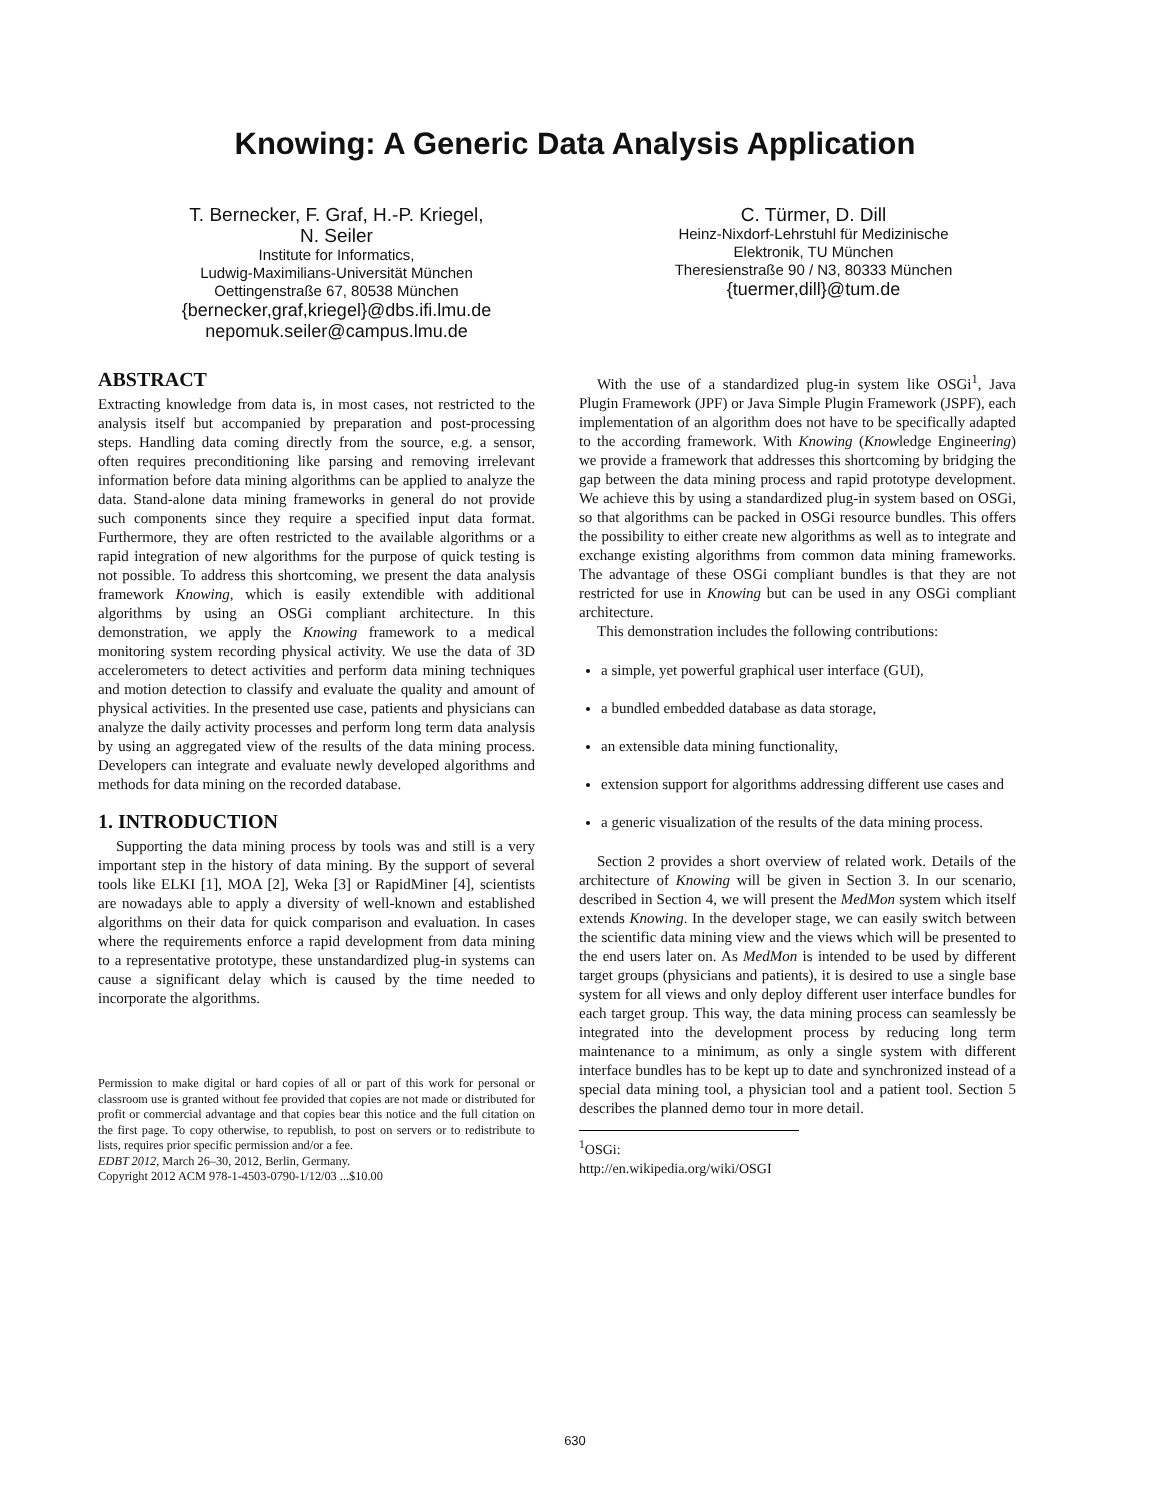Knowing: A Generic Data Analysis Application
T. Bernecker, F. Graf, H.-P. Kriegel,
N. Seiler
Institute for Informatics,
Ludwig-Maximilians-Universität München
Oettingenstraße 67, 80538 München
{bernecker,graf,kriegel}@dbs.ifi.lmu.de
nepomuk.seiler@campus.lmu.de
C. Türmer, D. Dill
Heinz-Nixdorf-Lehrstuhl für Medizinische
Elektronik, TU München
Theresienstraße 90 / N3, 80333 München
{tuermer,dill}@tum.de
ABSTRACT
Extracting knowledge from data is, in most cases, not restricted to the analysis itself but accompanied by preparation and post-processing steps. Handling data coming directly from the source, e.g. a sensor, often requires preconditioning like parsing and removing irrelevant information before data mining algorithms can be applied to analyze the data. Stand-alone data mining frameworks in general do not provide such components since they require a specified input data format. Furthermore, they are often restricted to the available algorithms or a rapid integration of new algorithms for the purpose of quick testing is not possible. To address this shortcoming, we present the data analysis framework Knowing, which is easily extendible with additional algorithms by using an OSGi compliant architecture. In this demonstration, we apply the Knowing framework to a medical monitoring system recording physical activity. We use the data of 3D accelerometers to detect activities and perform data mining techniques and motion detection to classify and evaluate the quality and amount of physical activities. In the presented use case, patients and physicians can analyze the daily activity processes and perform long term data analysis by using an aggregated view of the results of the data mining process. Developers can integrate and evaluate newly developed algorithms and methods for data mining on the recorded database.
1. INTRODUCTION
Supporting the data mining process by tools was and still is a very important step in the history of data mining. By the support of several tools like ELKI [1], MOA [2], Weka [3] or RapidMiner [4], scientists are nowadays able to apply a diversity of well-known and established algorithms on their data for quick comparison and evaluation. In cases where the requirements enforce a rapid development from data mining to a representative prototype, these unstandardized plug-in systems can cause a significant delay which is caused by the time needed to incorporate the algorithms.
Permission to make digital or hard copies of all or part of this work for personal or classroom use is granted without fee provided that copies are not made or distributed for profit or commercial advantage and that copies bear this notice and the full citation on the first page. To copy otherwise, to republish, to post on servers or to redistribute to lists, requires prior specific permission and/or a fee.
EDBT 2012, March 26–30, 2012, Berlin, Germany.
Copyright 2012 ACM 978-1-4503-0790-1/12/03 ...$10.00
With the use of a standardized plug-in system like OSGi<sup>1</sup>, Java Plugin Framework (JPF) or Java Simple Plugin Framework (JSPF), each implementation of an algorithm does not have to be specifically adapted to the according framework. With Knowing (Knowledge Engineering) we provide a framework that addresses this shortcoming by bridging the gap between the data mining process and rapid prototype development. We achieve this by using a standardized plug-in system based on OSGi, so that algorithms can be packed in OSGi resource bundles. This offers the possibility to either create new algorithms as well as to integrate and exchange existing algorithms from common data mining frameworks. The advantage of these OSGi compliant bundles is that they are not restricted for use in Knowing but can be used in any OSGi compliant architecture.
This demonstration includes the following contributions:
a simple, yet powerful graphical user interface (GUI),
a bundled embedded database as data storage,
an extensible data mining functionality,
extension support for algorithms addressing different use cases and
a generic visualization of the results of the data mining process.
Section 2 provides a short overview of related work. Details of the architecture of Knowing will be given in Section 3. In our scenario, described in Section 4, we will present the MedMon system which itself extends Knowing. In the developer stage, we can easily switch between the scientific data mining view and the views which will be presented to the end users later on. As MedMon is intended to be used by different target groups (physicians and patients), it is desired to use a single base system for all views and only deploy different user interface bundles for each target group. This way, the data mining process can seamlessly be integrated into the development process by reducing long term maintenance to a minimum, as only a single system with different interface bundles has to be kept up to date and synchronized instead of a special data mining tool, a physician tool and a patient tool. Section 5 describes the planned demo tour in more detail.
<sup>1</sup> OSGi: http://en.wikipedia.org/wiki/OSGI
630